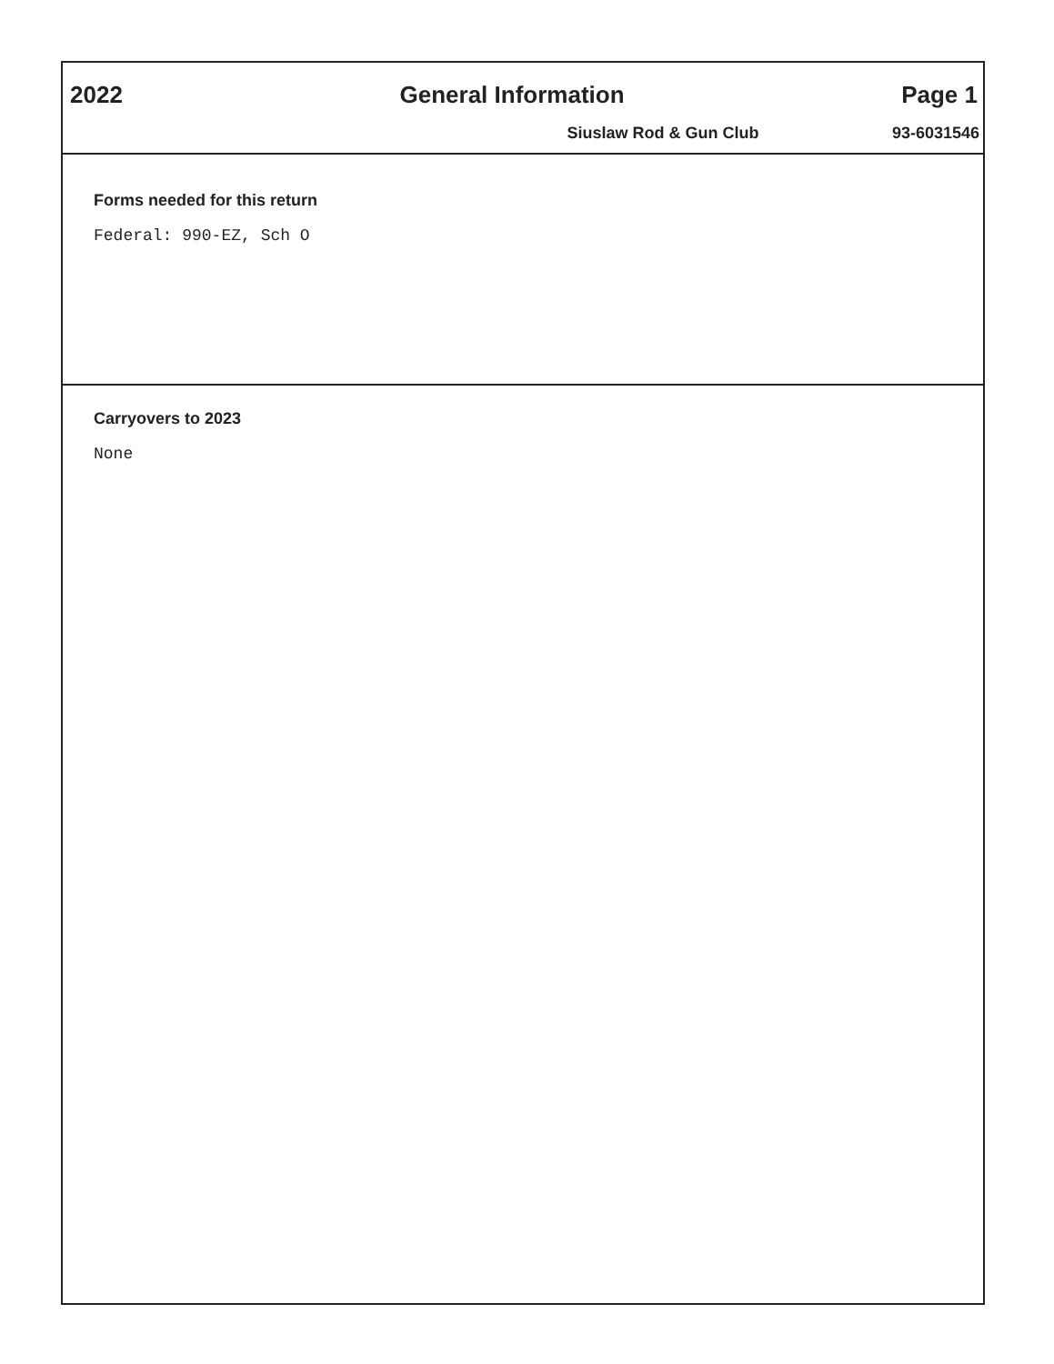2022 General Information Page 1
Siuslaw Rod & Gun Club 93-6031546
Forms needed for this return
Federal: 990-EZ, Sch O
Carryovers to 2023
None